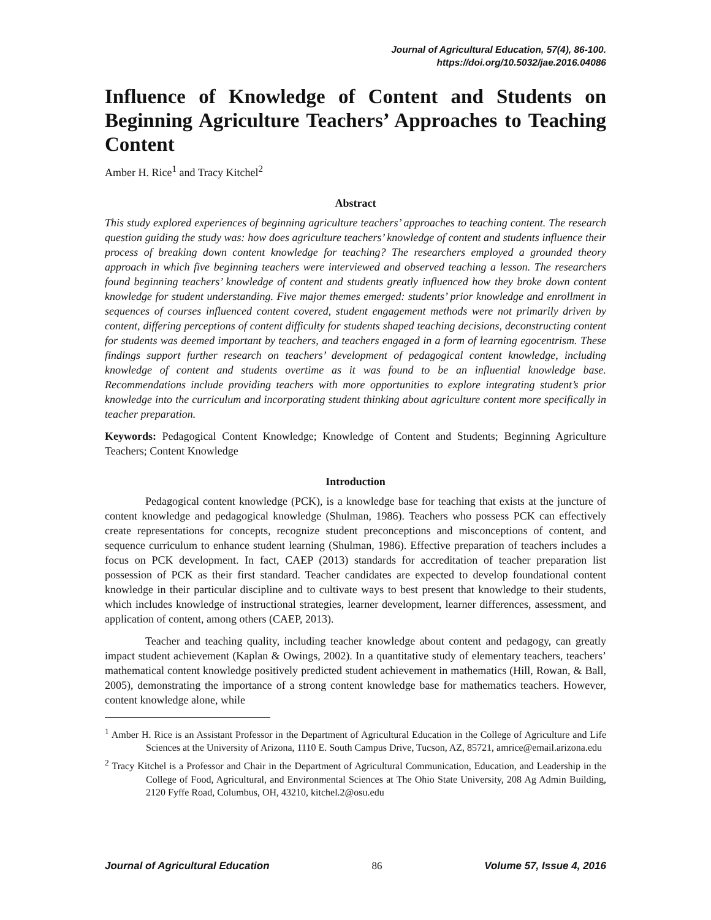Journal of Agricultural Education, 57(4), 86-100.
https://doi.org/10.5032/jae.2016.04086
Influence of Knowledge of Content and Students on Beginning Agriculture Teachers’ Approaches to Teaching Content
Amber H. Rice<sup>1</sup> and Tracy Kitchel<sup>2</sup>
Abstract
This study explored experiences of beginning agriculture teachers’ approaches to teaching content. The research question guiding the study was: how does agriculture teachers’ knowledge of content and students influence their process of breaking down content knowledge for teaching? The researchers employed a grounded theory approach in which five beginning teachers were interviewed and observed teaching a lesson. The researchers found beginning teachers’ knowledge of content and students greatly influenced how they broke down content knowledge for student understanding. Five major themes emerged: students’ prior knowledge and enrollment in sequences of courses influenced content covered, student engagement methods were not primarily driven by content, differing perceptions of content difficulty for students shaped teaching decisions, deconstructing content for students was deemed important by teachers, and teachers engaged in a form of learning egocentrism. These findings support further research on teachers’ development of pedagogical content knowledge, including knowledge of content and students overtime as it was found to be an influential knowledge base. Recommendations include providing teachers with more opportunities to explore integrating student’s prior knowledge into the curriculum and incorporating student thinking about agriculture content more specifically in teacher preparation.
Keywords: Pedagogical Content Knowledge; Knowledge of Content and Students; Beginning Agriculture Teachers; Content Knowledge
Introduction
Pedagogical content knowledge (PCK), is a knowledge base for teaching that exists at the juncture of content knowledge and pedagogical knowledge (Shulman, 1986). Teachers who possess PCK can effectively create representations for concepts, recognize student preconceptions and misconceptions of content, and sequence curriculum to enhance student learning (Shulman, 1986). Effective preparation of teachers includes a focus on PCK development. In fact, CAEP (2013) standards for accreditation of teacher preparation list possession of PCK as their first standard. Teacher candidates are expected to develop foundational content knowledge in their particular discipline and to cultivate ways to best present that knowledge to their students, which includes knowledge of instructional strategies, learner development, learner differences, assessment, and application of content, among others (CAEP, 2013).
Teacher and teaching quality, including teacher knowledge about content and pedagogy, can greatly impact student achievement (Kaplan & Owings, 2002). In a quantitative study of elementary teachers, teachers’ mathematical content knowledge positively predicted student achievement in mathematics (Hill, Rowan, & Ball, 2005), demonstrating the importance of a strong content knowledge base for mathematics teachers. However, content knowledge alone, while
<sup>1</sup> Amber H. Rice is an Assistant Professor in the Department of Agricultural Education in the College of Agriculture and Life Sciences at the University of Arizona, 1110 E. South Campus Drive, Tucson, AZ, 85721, amrice@email.arizona.edu
<sup>2</sup> Tracy Kitchel is a Professor and Chair in the Department of Agricultural Communication, Education, and Leadership in the College of Food, Agricultural, and Environmental Sciences at The Ohio State University, 208 Ag Admin Building, 2120 Fyffe Road, Columbus, OH, 43210, kitchel.2@osu.edu
Journal of Agricultural Education 86 Volume 57, Issue 4, 2016